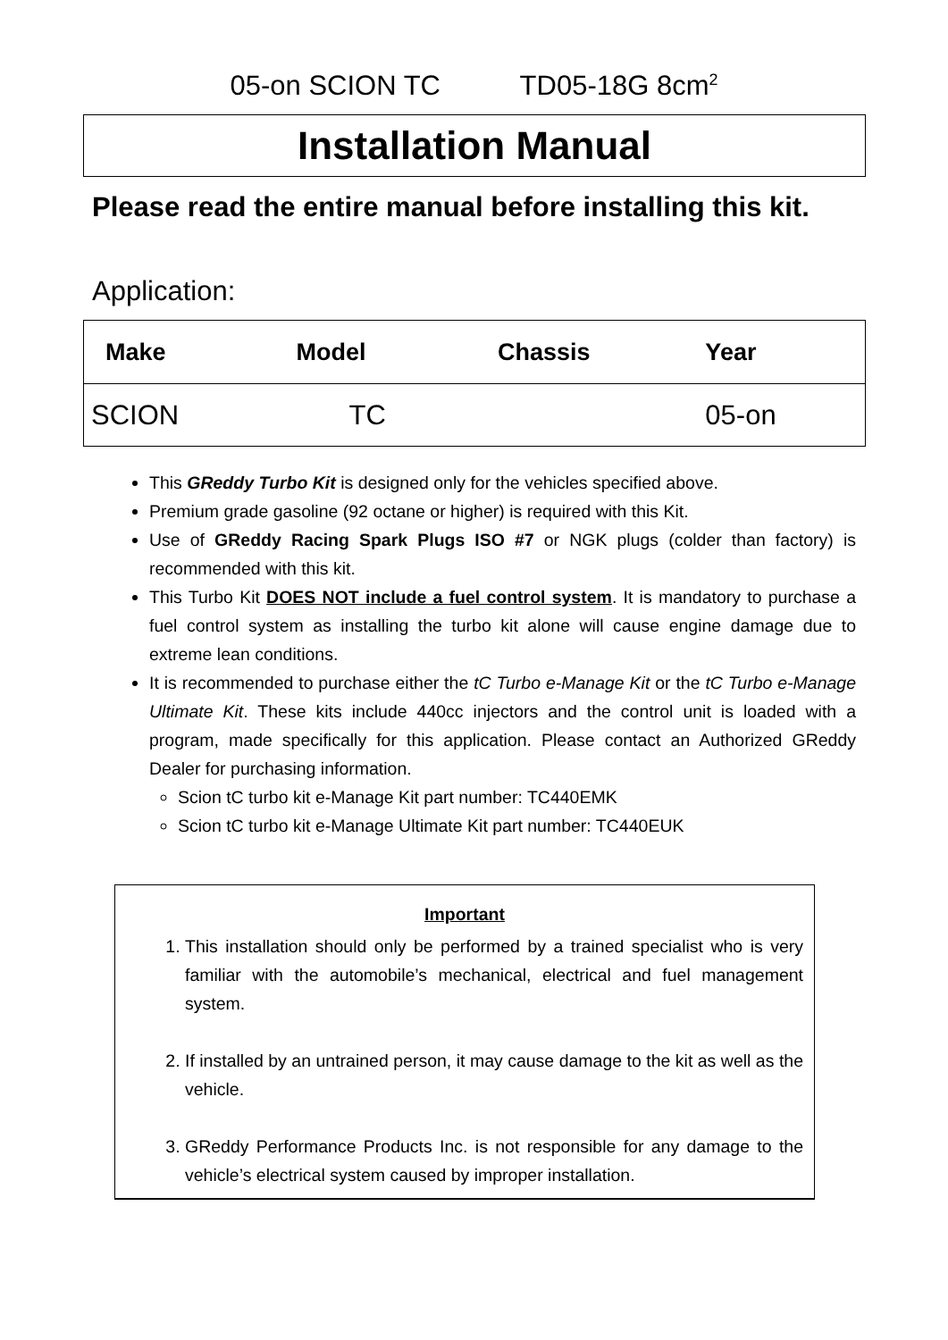05-on SCION TC TD05-18G 8cm<sup>2</sup>
Installation Manual
Please read the entire manual before installing this kit.
Application:
| Make | Model | Chassis | Year |
| --- | --- | --- | --- |
| SCION | TC | | 05-on |
This GReddy Turbo Kit is designed only for the vehicles specified above.
Premium grade gasoline (92 octane or higher) is required with this Kit.
Use of GReddy Racing Spark Plugs ISO #7 or NGK plugs (colder than factory) is recommended with this kit.
This Turbo Kit DOES NOT include a fuel control system. It is mandatory to purchase a fuel control system as installing the turbo kit alone will cause engine damage due to extreme lean conditions.
It is recommended to purchase either the tC Turbo e-Manage Kit or the tC Turbo e-Manage Ultimate Kit. These kits include 440cc injectors and the control unit is loaded with a program, made specifically for this application. Please contact an Authorized GReddy Dealer for purchasing information.
Scion tC turbo kit e-Manage Kit part number: TC440EMK
Scion tC turbo kit e-Manage Ultimate Kit part number: TC440EUK
Important
1. This installation should only be performed by a trained specialist who is very familiar with the automobile’s mechanical, electrical and fuel management system.
2. If installed by an untrained person, it may cause damage to the kit as well as the vehicle.
3. GReddy Performance Products Inc. is not responsible for any damage to the vehicle’s electrical system caused by improper installation.